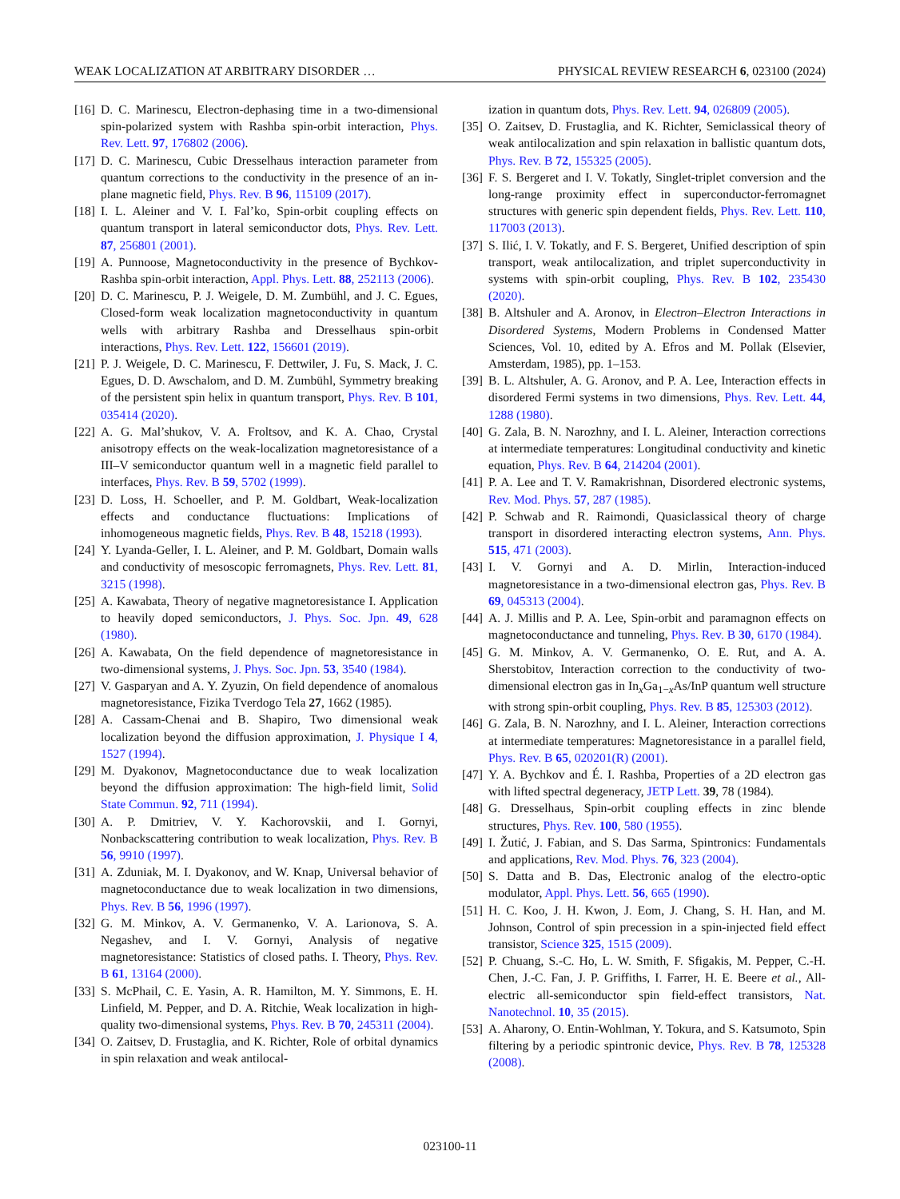WEAK LOCALIZATION AT ARBITRARY DISORDER … PHYSICAL REVIEW RESEARCH 6, 023100 (2024)
[16] D. C. Marinescu, Electron-dephasing time in a two-dimensional spin-polarized system with Rashba spin-orbit interaction, Phys. Rev. Lett. 97, 176802 (2006).
[17] D. C. Marinescu, Cubic Dresselhaus interaction parameter from quantum corrections to the conductivity in the presence of an in-plane magnetic field, Phys. Rev. B 96, 115109 (2017).
[18] I. L. Aleiner and V. I. Fal’ko, Spin-orbit coupling effects on quantum transport in lateral semiconductor dots, Phys. Rev. Lett. 87, 256801 (2001).
[19] A. Punnoose, Magnetoconductivity in the presence of Bychkov-Rashba spin-orbit interaction, Appl. Phys. Lett. 88, 252113 (2006).
[20] D. C. Marinescu, P. J. Weigele, D. M. Zumbühl, and J. C. Egues, Closed-form weak localization magnetoconductivity in quantum wells with arbitrary Rashba and Dresselhaus spin-orbit interactions, Phys. Rev. Lett. 122, 156601 (2019).
[21] P. J. Weigele, D. C. Marinescu, F. Dettwiler, J. Fu, S. Mack, J. C. Egues, D. D. Awschalom, and D. M. Zumbühl, Symmetry breaking of the persistent spin helix in quantum transport, Phys. Rev. B 101, 035414 (2020).
[22] A. G. Mal’shukov, V. A. Froltsov, and K. A. Chao, Crystal anisotropy effects on the weak-localization magnetoresistance of a III–V semiconductor quantum well in a magnetic field parallel to interfaces, Phys. Rev. B 59, 5702 (1999).
[23] D. Loss, H. Schoeller, and P. M. Goldbart, Weak-localization effects and conductance fluctuations: Implications of inhomogeneous magnetic fields, Phys. Rev. B 48, 15218 (1993).
[24] Y. Lyanda-Geller, I. L. Aleiner, and P. M. Goldbart, Domain walls and conductivity of mesoscopic ferromagnets, Phys. Rev. Lett. 81, 3215 (1998).
[25] A. Kawabata, Theory of negative magnetoresistance I. Application to heavily doped semiconductors, J. Phys. Soc. Jpn. 49, 628 (1980).
[26] A. Kawabata, On the field dependence of magnetoresistance in two-dimensional systems, J. Phys. Soc. Jpn. 53, 3540 (1984).
[27] V. Gasparyan and A. Y. Zyuzin, On field dependence of anomalous magnetoresistance, Fizika Tverdogo Tela 27, 1662 (1985).
[28] A. Cassam-Chenai and B. Shapiro, Two dimensional weak localization beyond the diffusion approximation, J. Physique I 4, 1527 (1994).
[29] M. Dyakonov, Magnetoconductance due to weak localization beyond the diffusion approximation: The high-field limit, Solid State Commun. 92, 711 (1994).
[30] A. P. Dmitriev, V. Y. Kachorovskii, and I. Gornyi, Nonbackscattering contribution to weak localization, Phys. Rev. B 56, 9910 (1997).
[31] A. Zduniak, M. I. Dyakonov, and W. Knap, Universal behavior of magnetoconductance due to weak localization in two dimensions, Phys. Rev. B 56, 1996 (1997).
[32] G. M. Minkov, A. V. Germanenko, V. A. Larionova, S. A. Negashev, and I. V. Gornyi, Analysis of negative magnetoresistance: Statistics of closed paths. I. Theory, Phys. Rev. B 61, 13164 (2000).
[33] S. McPhail, C. E. Yasin, A. R. Hamilton, M. Y. Simmons, E. H. Linfield, M. Pepper, and D. A. Ritchie, Weak localization in high-quality two-dimensional systems, Phys. Rev. B 70, 245311 (2004).
[34] O. Zaitsev, D. Frustaglia, and K. Richter, Role of orbital dynamics in spin relaxation and weak antilocal-
ization in quantum dots, Phys. Rev. Lett. 94, 026809 (2005).
[35] O. Zaitsev, D. Frustaglia, and K. Richter, Semiclassical theory of weak antilocalization and spin relaxation in ballistic quantum dots, Phys. Rev. B 72, 155325 (2005).
[36] F. S. Bergeret and I. V. Tokatly, Singlet-triplet conversion and the long-range proximity effect in superconductor-ferromagnet structures with generic spin dependent fields, Phys. Rev. Lett. 110, 117003 (2013).
[37] S. Ilić, I. V. Tokatly, and F. S. Bergeret, Unified description of spin transport, weak antilocalization, and triplet superconductivity in systems with spin-orbit coupling, Phys. Rev. B 102, 235430 (2020).
[38] B. Altshuler and A. Aronov, in Electron–Electron Interactions in Disordered Systems, Modern Problems in Condensed Matter Sciences, Vol. 10, edited by A. Efros and M. Pollak (Elsevier, Amsterdam, 1985), pp. 1–153.
[39] B. L. Altshuler, A. G. Aronov, and P. A. Lee, Interaction effects in disordered Fermi systems in two dimensions, Phys. Rev. Lett. 44, 1288 (1980).
[40] G. Zala, B. N. Narozhny, and I. L. Aleiner, Interaction corrections at intermediate temperatures: Longitudinal conductivity and kinetic equation, Phys. Rev. B 64, 214204 (2001).
[41] P. A. Lee and T. V. Ramakrishnan, Disordered electronic systems, Rev. Mod. Phys. 57, 287 (1985).
[42] P. Schwab and R. Raimondi, Quasiclassical theory of charge transport in disordered interacting electron systems, Ann. Phys. 515, 471 (2003).
[43] I. V. Gornyi and A. D. Mirlin, Interaction-induced magnetoresistance in a two-dimensional electron gas, Phys. Rev. B 69, 045313 (2004).
[44] A. J. Millis and P. A. Lee, Spin-orbit and paramagnon effects on magnetoconductance and tunneling, Phys. Rev. B 30, 6170 (1984).
[45] G. M. Minkov, A. V. Germanenko, O. E. Rut, and A. A. Sherstobitov, Interaction correction to the conductivity of two-dimensional electron gas in In<sub>x</sub>Ga<sub>1−x</sub>As/InP quantum well structure with strong spin-orbit coupling, Phys. Rev. B 85, 125303 (2012).
[46] G. Zala, B. N. Narozhny, and I. L. Aleiner, Interaction corrections at intermediate temperatures: Magnetoresistance in a parallel field, Phys. Rev. B 65, 020201(R) (2001).
[47] Y. A. Bychkov and É. I. Rashba, Properties of a 2D electron gas with lifted spectral degeneracy, JETP Lett. 39, 78 (1984).
[48] G. Dresselhaus, Spin-orbit coupling effects in zinc blende structures, Phys. Rev. 100, 580 (1955).
[49] I. Žutić, J. Fabian, and S. Das Sarma, Spintronics: Fundamentals and applications, Rev. Mod. Phys. 76, 323 (2004).
[50] S. Datta and B. Das, Electronic analog of the electro-optic modulator, Appl. Phys. Lett. 56, 665 (1990).
[51] H. C. Koo, J. H. Kwon, J. Eom, J. Chang, S. H. Han, and M. Johnson, Control of spin precession in a spin-injected field effect transistor, Science 325, 1515 (2009).
[52] P. Chuang, S.-C. Ho, L. W. Smith, F. Sfigakis, M. Pepper, C.-H. Chen, J.-C. Fan, J. P. Griffiths, I. Farrer, H. E. Beere et al., All-electric all-semiconductor spin field-effect transistors, Nat. Nanotechnol. 10, 35 (2015).
[53] A. Aharony, O. Entin-Wohlman, Y. Tokura, and S. Katsumoto, Spin filtering by a periodic spintronic device, Phys. Rev. B 78, 125328 (2008).
023100-11